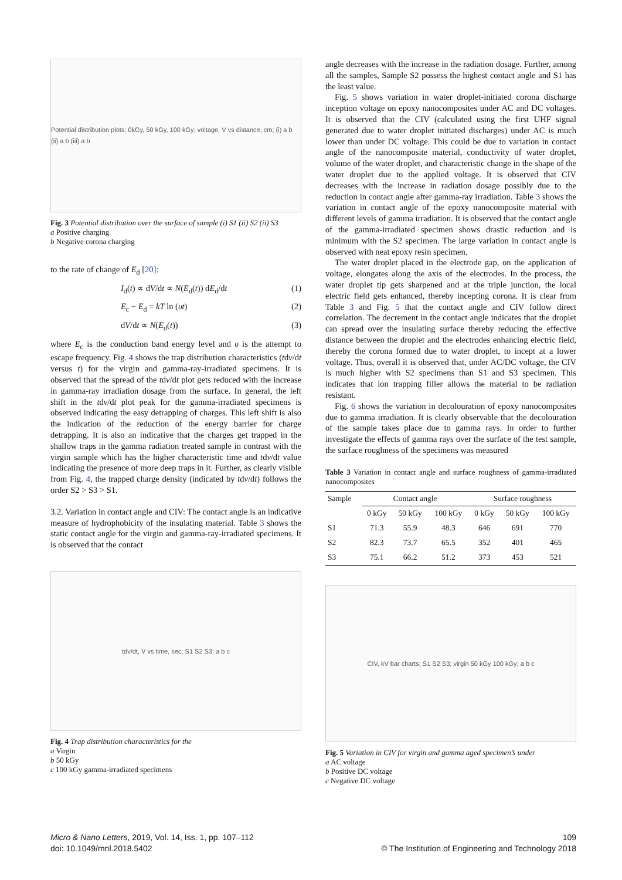Potential distribution plots: 0kGy, 50 kGy, 100 kGy; voltage, V vs distance, cm; (i) a b (ii) a b (iii) a b
Fig. 3 Potential distribution over the surface of sample (i) S1 (ii) S2 (ii) S3
a Positive charging
b Negative corona charging
to the rate of change of E<sub>d</sub> [20]:
I<sub>d</sub>(t) ∝ dV/dt ∝ N(E<sub>d</sub>(t)) dE<sub>d</sub>/dt (1)
E<sub>c</sub> − E<sub>d</sub> = kT ln (υt) (2)
dV/dt ∝ N(E<sub>d</sub>(t)) (3)
where E<sub>c</sub> is the conduction band energy level and υ is the attempt to escape frequency. Fig. 4 shows the trap distribution characteristics (tdv/dt versus t) for the virgin and gamma-ray-irradiated specimens. It is observed that the spread of the tdv/dt plot gets reduced with the increase in gamma-ray irradiation dosage from the surface. In general, the left shift in the tdv/dt plot peak for the gamma-irradiated specimens is observed indicating the easy detrapping of charges. This left shift is also the indication of the reduction of the energy barrier for charge detrapping. It is also an indicative that the charges get trapped in the shallow traps in the gamma radiation treated sample in contrast with the virgin sample which has the higher characteristic time and tdv/dt value indicating the presence of more deep traps in it. Further, as clearly visible from Fig. 4, the trapped charge density (indicated by tdv/dt) follows the order S2 > S3 > S1.
3.2. Variation in contact angle and CIV: The contact angle is an indicative measure of hydrophobicity of the insulating material. Table 3 shows the static contact angle for the virgin and gamma-ray-irradiated specimens. It is observed that the contact
tdv/dt, V vs time, sec; S1 S2 S3; a b c
Fig. 4 Trap distribution characteristics for the
a Virgin
b 50 kGy
c 100 kGy gamma-irradiated specimens
angle decreases with the increase in the radiation dosage. Further, among all the samples, Sample S2 possess the highest contact angle and S1 has the least value.
Fig. 5 shows variation in water droplet-initiated corona discharge inception voltage on epoxy nanocomposites under AC and DC voltages. It is observed that the CIV (calculated using the first UHF signal generated due to water droplet initiated discharges) under AC is much lower than under DC voltage. This could be due to variation in contact angle of the nanocomposite material, conductivity of water droplet, volume of the water droplet, and characteristic change in the shape of the water droplet due to the applied voltage. It is observed that CIV decreases with the increase in radiation dosage possibly due to the reduction in contact angle after gamma-ray irradiation. Table 3 shows the variation in contact angle of the epoxy nanocomposite material with different levels of gamma irradiation. It is observed that the contact angle of the gamma-irradiated specimen shows drastic reduction and is minimum with the S2 specimen. The large variation in contact angle is observed with neat epoxy resin specimen.
The water droplet placed in the electrode gap, on the application of voltage, elongates along the axis of the electrodes. In the process, the water droplet tip gets sharpened and at the triple junction, the local electric field gets enhanced, thereby incepting corona. It is clear from Table 3 and Fig. 5 that the contact angle and CIV follow direct correlation. The decrement in the contact angle indicates that the droplet can spread over the insulating surface thereby reducing the effective distance between the droplet and the electrodes enhancing electric field, thereby the corona formed due to water droplet, to incept at a lower voltage. Thus, overall it is observed that, under AC/DC voltage, the CIV is much higher with S2 specimens than S1 and S3 specimen. This indicates that ion trapping filler allows the material to be radiation resistant.
Fig. 6 shows the variation in decolouration of epoxy nanocomposites due to gamma irradiation. It is clearly observable that the decolouration of the sample takes place due to gamma rays. In order to further investigate the effects of gamma rays over the surface of the test sample, the surface roughness of the specimens was measured
Table 3 Variation in contact angle and surface roughness of gamma-irradiated nanocomposites
| Sample | Contact angle | | | Surface roughness | | |
| --- | --- | --- | --- | --- | --- | --- |
| | 0 kGy | 50 kGy | 100 kGy | 0 kGy | 50 kGy | 100 kGy |
| S1 | 71.3 | 55.9 | 48.3 | 646 | 691 | 770 |
| S2 | 82.3 | 73.7 | 65.5 | 352 | 401 | 465 |
| S3 | 75.1 | 66.2 | 51.2 | 373 | 453 | 521 |
CIV, kV bar charts; S1 S2 S3; virgin 50 kGy 100 kGy; a b c
Fig. 5 Variation in CIV for virgin and gamma aged specimen’s under
a AC voltage
b Positive DC voltage
c Negative DC voltage
Micro & Nano Letters, 2019, Vol. 14, Iss. 1, pp. 107–112
doi: 10.1049/mnl.2018.5402
109
© The Institution of Engineering and Technology 2018